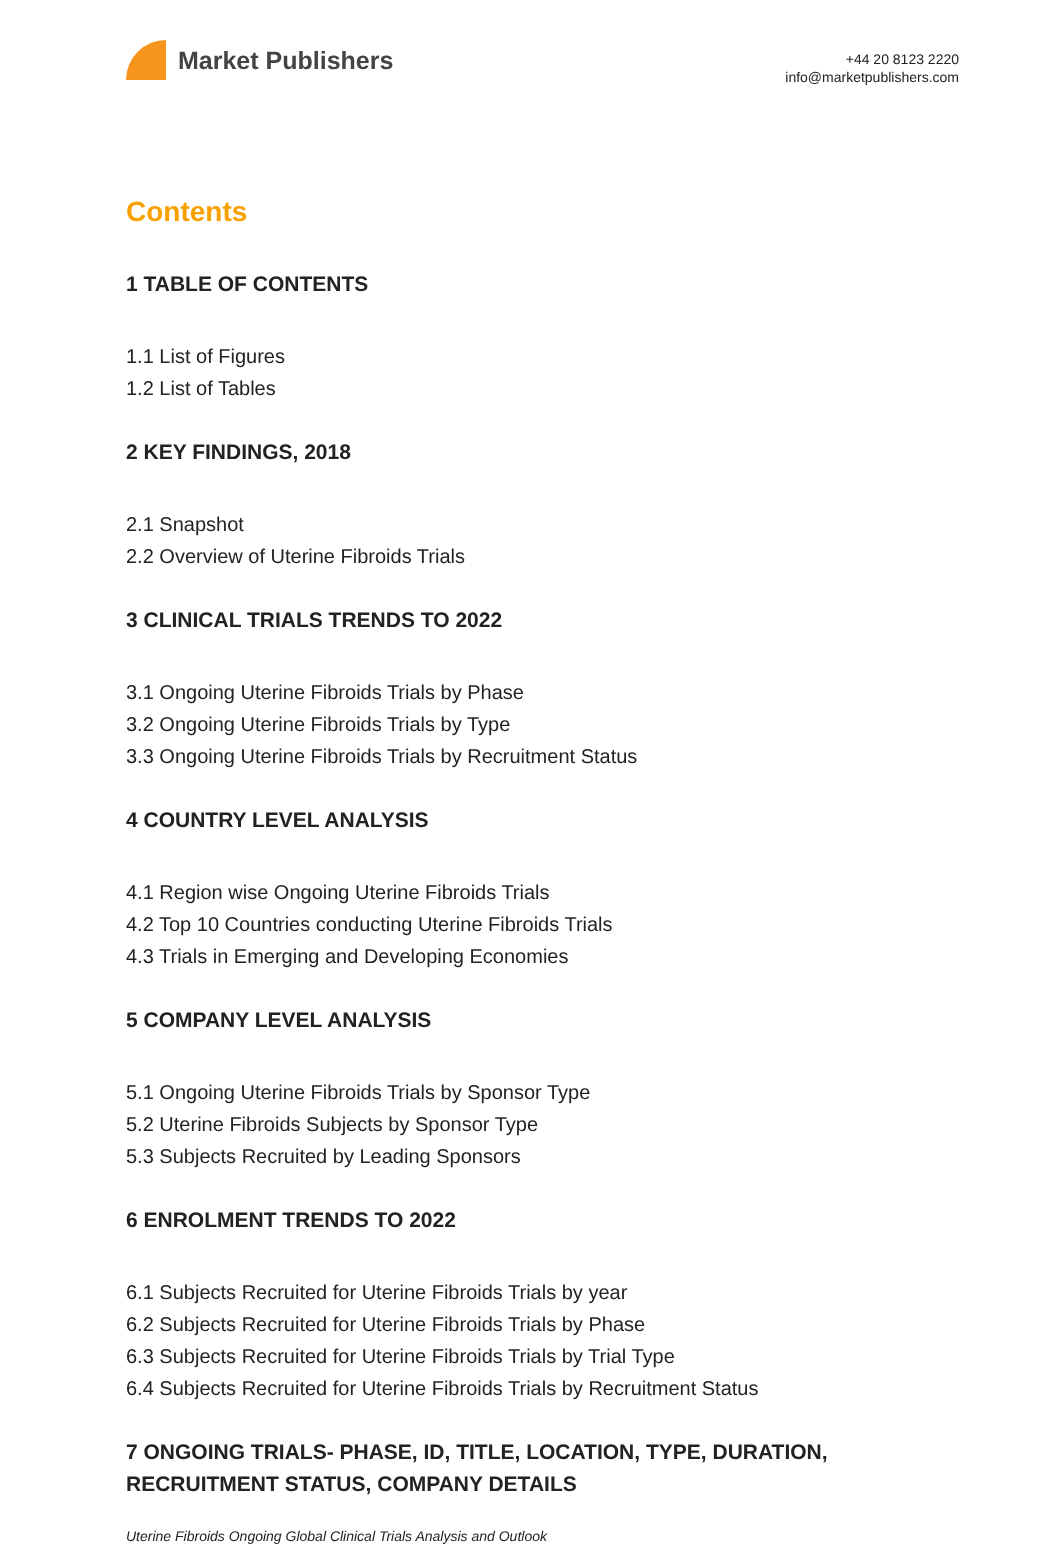Market Publishers
+44 20 8123 2220
info@marketpublishers.com
Contents
1 TABLE OF CONTENTS
1.1 List of Figures
1.2 List of Tables
2 KEY FINDINGS, 2018
2.1 Snapshot
2.2 Overview of Uterine Fibroids Trials
3 CLINICAL TRIALS TRENDS TO 2022
3.1 Ongoing Uterine Fibroids Trials by Phase
3.2 Ongoing Uterine Fibroids Trials by Type
3.3 Ongoing Uterine Fibroids Trials by Recruitment Status
4 COUNTRY LEVEL ANALYSIS
4.1 Region wise Ongoing Uterine Fibroids Trials
4.2 Top 10 Countries conducting Uterine Fibroids Trials
4.3 Trials in Emerging and Developing Economies
5 COMPANY LEVEL ANALYSIS
5.1 Ongoing Uterine Fibroids Trials by Sponsor Type
5.2 Uterine Fibroids Subjects by Sponsor Type
5.3 Subjects Recruited by Leading Sponsors
6 ENROLMENT TRENDS TO 2022
6.1 Subjects Recruited for Uterine Fibroids Trials by year
6.2 Subjects Recruited for Uterine Fibroids Trials by Phase
6.3 Subjects Recruited for Uterine Fibroids Trials by Trial Type
6.4 Subjects Recruited for Uterine Fibroids Trials by Recruitment Status
7 ONGOING TRIALS- PHASE, ID, TITLE, LOCATION, TYPE, DURATION, RECRUITMENT STATUS, COMPANY DETAILS
Uterine Fibroids Ongoing Global Clinical Trials Analysis and Outlook